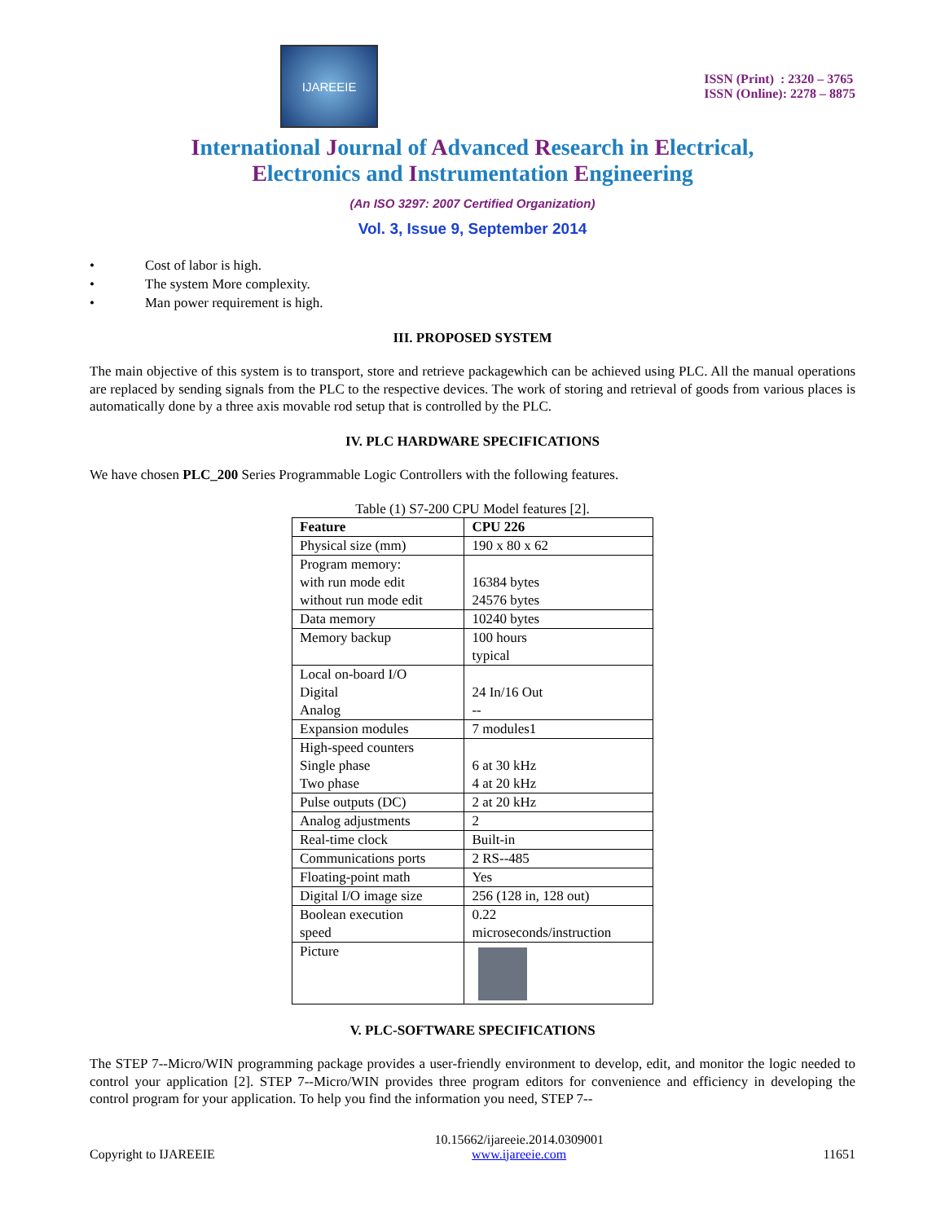IJAREEIE
ISSN (Print) : 2320 – 3765
ISSN (Online): 2278 – 8875
International Journal of Advanced Research in Electrical,
Electronics and Instrumentation Engineering
(An ISO 3297: 2007 Certified Organization)
Vol. 3, Issue 9, September 2014
Cost of labor is high.
The system More complexity.
Man power requirement is high.
III. PROPOSED SYSTEM
The main objective of this system is to transport, store and retrieve packagewhich can be achieved using PLC. All the manual operations are replaced by sending signals from the PLC to the respective devices. The work of storing and retrieval of goods from various places is automatically done by a three axis movable rod setup that is controlled by the PLC.
IV. PLC HARDWARE SPECIFICATIONS
We have chosen PLC_200 Series Programmable Logic Controllers with the following features.
Table (1) S7-200 CPU Model features [2].
| Feature | CPU 226 |
| --- | --- |
| Physical size (mm) | 190 x 80 x 62 |
| Program memory: with run mode edit without run mode edit | 16384 bytes 24576 bytes |
| Data memory | 10240 bytes |
| Memory backup | 100 hours typical |
| Local on-board I/O Digital Analog | 24 In/16 Out -- |
| Expansion modules | 7 modules1 |
| High-speed counters Single phase Two phase | 6 at 30 kHz 4 at 20 kHz |
| Pulse outputs (DC) | 2 at 20 kHz |
| Analog adjustments | 2 |
| Real-time clock | Built-in |
| Communications ports | 2 RS--485 |
| Floating-point math | Yes |
| Digital I/O image size | 256 (128 in, 128 out) |
| Boolean execution speed | 0.22 microseconds/instruction |
| Picture | |
V. PLC-SOFTWARE SPECIFICATIONS
The STEP 7--Micro/WIN programming package provides a user-friendly environment to develop, edit, and monitor the logic needed to control your application [2]. STEP 7--Micro/WIN provides three program editors for convenience and efficiency in developing the control program for your application. To help you find the information you need, STEP 7--
Copyright to IJAREEIE 10.15662/ijareeie.2014.0309001
www.ijareeie.com 11651